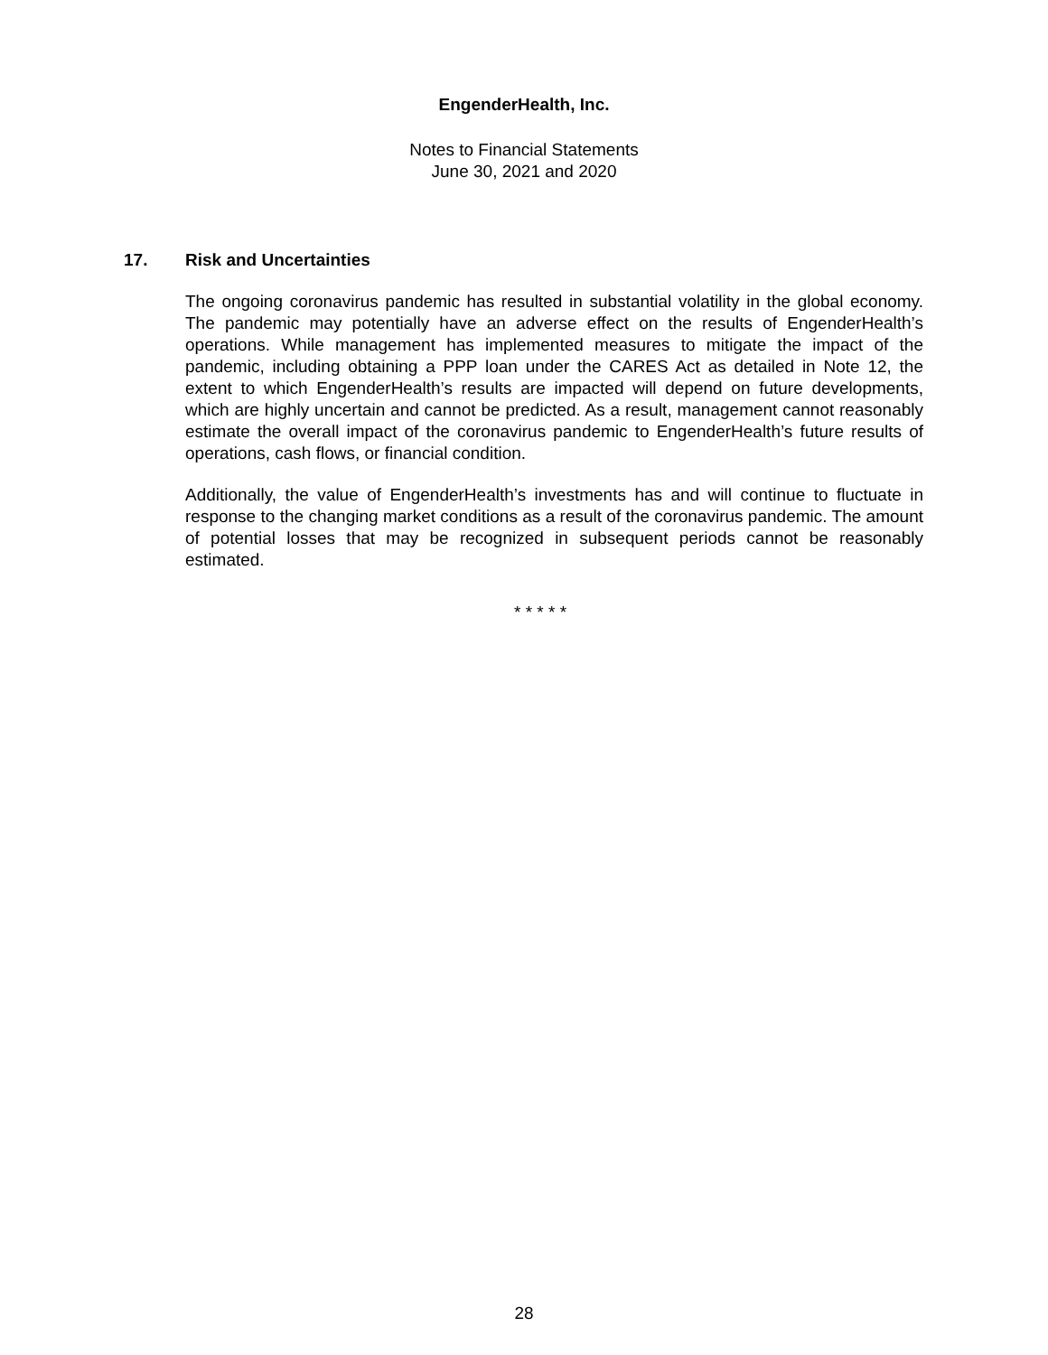EngenderHealth, Inc.
Notes to Financial Statements
June 30, 2021 and 2020
17. Risk and Uncertainties
The ongoing coronavirus pandemic has resulted in substantial volatility in the global economy. The pandemic may potentially have an adverse effect on the results of EngenderHealth’s operations. While management has implemented measures to mitigate the impact of the pandemic, including obtaining a PPP loan under the CARES Act as detailed in Note 12, the extent to which EngenderHealth’s results are impacted will depend on future developments, which are highly uncertain and cannot be predicted. As a result, management cannot reasonably estimate the overall impact of the coronavirus pandemic to EngenderHealth’s future results of operations, cash flows, or financial condition.
Additionally, the value of EngenderHealth’s investments has and will continue to fluctuate in response to the changing market conditions as a result of the coronavirus pandemic. The amount of potential losses that may be recognized in subsequent periods cannot be reasonably estimated.
* * * * *
28